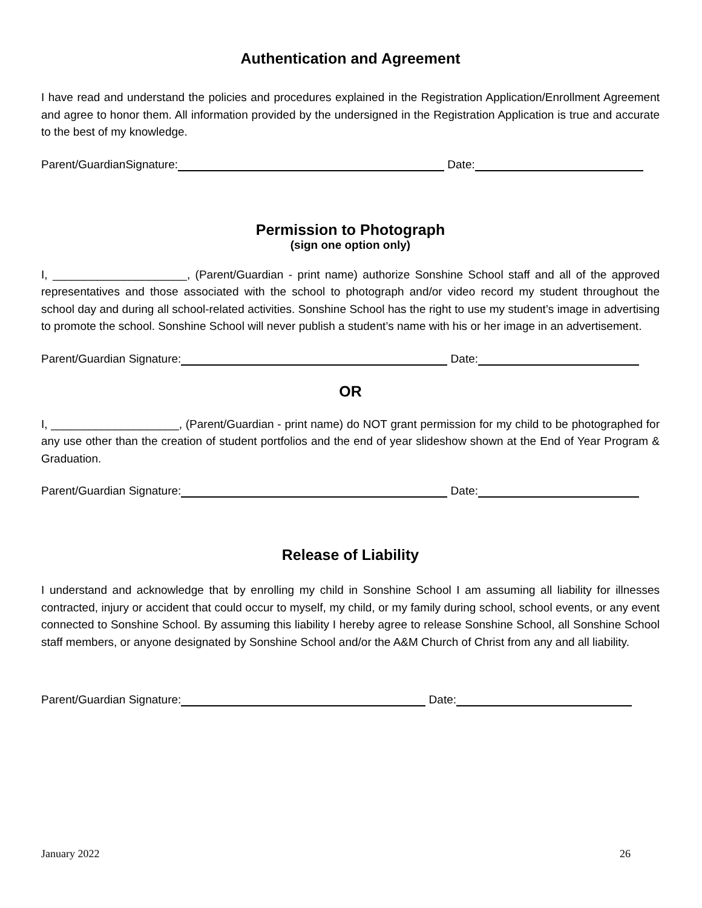Authentication and Agreement
I have read and understand the policies and procedures explained in the Registration Application/Enrollment Agreement and agree to honor them. All information provided by the undersigned in the Registration Application is true and accurate to the best of my knowledge.
Parent/GuardianSignature: Date:
Permission to Photograph
(sign one option only)
I, _____________________, (Parent/Guardian - print name) authorize Sonshine School staff and all of the approved representatives and those associated with the school to photograph and/or video record my student throughout the school day and during all school-related activities. Sonshine School has the right to use my student’s image in advertising to promote the school. Sonshine School will never publish a student’s name with his or her image in an advertisement.
Parent/Guardian Signature: Date:
OR
I, ____________________, (Parent/Guardian - print name) do NOT grant permission for my child to be photographed for any use other than the creation of student portfolios and the end of year slideshow shown at the End of Year Program & Graduation.
Parent/Guardian Signature: Date:
Release of Liability
I understand and acknowledge that by enrolling my child in Sonshine School I am assuming all liability for illnesses contracted, injury or accident that could occur to myself, my child, or my family during school, school events, or any event connected to Sonshine School. By assuming this liability I hereby agree to release Sonshine School, all Sonshine School staff members, or anyone designated by Sonshine School and/or the A&M Church of Christ from any and all liability.
Parent/Guardian Signature: Date:
January 2022 26